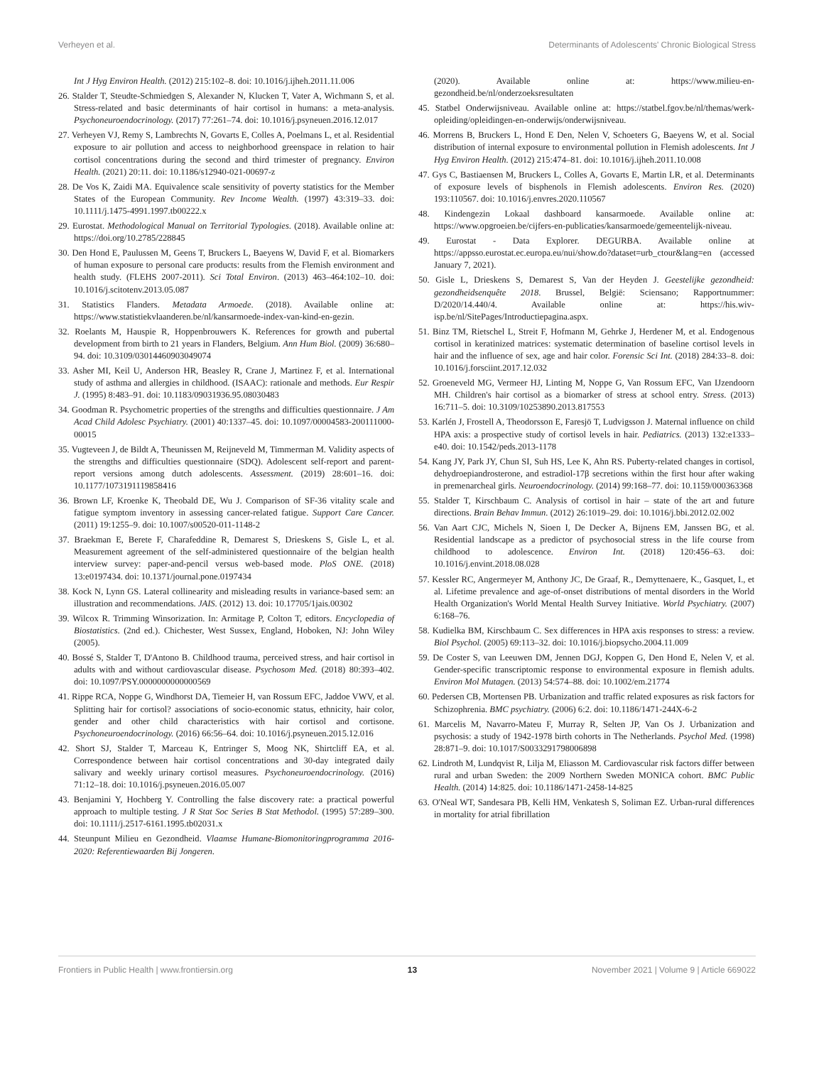Verheyen et al. Determinants of Adolescents' Chronic Biological Stress
Int J Hyg Environ Health. (2012) 215:102–8. doi: 10.1016/j.ijheh.2011.11.006
26. Stalder T, Steudte-Schmiedgen S, Alexander N, Klucken T, Vater A, Wichmann S, et al. Stress-related and basic determinants of hair cortisol in humans: a meta-analysis. Psychoneuroendocrinology. (2017) 77:261–74. doi: 10.1016/j.psyneuen.2016.12.017
27. Verheyen VJ, Remy S, Lambrechts N, Govarts E, Colles A, Poelmans L, et al. Residential exposure to air pollution and access to neighborhood greenspace in relation to hair cortisol concentrations during the second and third trimester of pregnancy. Environ Health. (2021) 20:11. doi: 10.1186/s12940-021-00697-z
28. De Vos K, Zaidi MA. Equivalence scale sensitivity of poverty statistics for the Member States of the European Community. Rev Income Wealth. (1997) 43:319–33. doi: 10.1111/j.1475-4991.1997.tb00222.x
29. Eurostat. Methodological Manual on Territorial Typologies. (2018). Available online at: https://doi.org/10.2785/228845
30. Den Hond E, Paulussen M, Geens T, Bruckers L, Baeyens W, David F, et al. Biomarkers of human exposure to personal care products: results from the Flemish environment and health study. (FLEHS 2007-2011). Sci Total Environ. (2013) 463–464:102–10. doi: 10.1016/j.scitotenv.2013.05.087
31. Statistics Flanders. Metadata Armoede. (2018). Available online at: https://www.statistiekvlaanderen.be/nl/kansarmoede-index-van-kind-en-gezin.
32. Roelants M, Hauspie R, Hoppenbrouwers K. References for growth and pubertal development from birth to 21 years in Flanders, Belgium. Ann Hum Biol. (2009) 36:680–94. doi: 10.3109/03014460903049074
33. Asher MI, Keil U, Anderson HR, Beasley R, Crane J, Martinez F, et al. International study of asthma and allergies in childhood. (ISAAC): rationale and methods. Eur Respir J. (1995) 8:483–91. doi: 10.1183/09031936.95.08030483
34. Goodman R. Psychometric properties of the strengths and difficulties questionnaire. J Am Acad Child Adolesc Psychiatry. (2001) 40:1337–45. doi: 10.1097/00004583-200111000-00015
35. Vugteveen J, de Bildt A, Theunissen M, Reijneveld M, Timmerman M. Validity aspects of the strengths and difficulties questionnaire (SDQ). Adolescent self-report and parent-report versions among dutch adolescents. Assessment. (2019) 28:601–16. doi: 10.1177/1073191119858416
36. Brown LF, Kroenke K, Theobald DE, Wu J. Comparison of SF-36 vitality scale and fatigue symptom inventory in assessing cancer-related fatigue. Support Care Cancer. (2011) 19:1255–9. doi: 10.1007/s00520-011-1148-2
37. Braekman E, Berete F, Charafeddine R, Demarest S, Drieskens S, Gisle L, et al. Measurement agreement of the self-administered questionnaire of the belgian health interview survey: paper-and-pencil versus web-based mode. PloS ONE. (2018) 13:e0197434. doi: 10.1371/journal.pone.0197434
38. Kock N, Lynn GS. Lateral collinearity and misleading results in variance-based sem: an illustration and recommendations. JAIS. (2012) 13. doi: 10.17705/1jais.00302
39. Wilcox R. Trimming Winsorization. In: Armitage P, Colton T, editors. Encyclopedia of Biostatistics. (2nd ed.). Chichester, West Sussex, England, Hoboken, NJ: John Wiley (2005).
40. Bossé S, Stalder T, D'Antono B. Childhood trauma, perceived stress, and hair cortisol in adults with and without cardiovascular disease. Psychosom Med. (2018) 80:393–402. doi: 10.1097/PSY.0000000000000569
41. Rippe RCA, Noppe G, Windhorst DA, Tiemeier H, van Rossum EFC, Jaddoe VWV, et al. Splitting hair for cortisol? associations of socio-economic status, ethnicity, hair color, gender and other child characteristics with hair cortisol and cortisone. Psychoneuroendocrinology. (2016) 66:56–64. doi: 10.1016/j.psyneuen.2015.12.016
42. Short SJ, Stalder T, Marceau K, Entringer S, Moog NK, Shirtcliff EA, et al. Correspondence between hair cortisol concentrations and 30-day integrated daily salivary and weekly urinary cortisol measures. Psychoneuroendocrinology. (2016) 71:12–18. doi: 10.1016/j.psyneuen.2016.05.007
43. Benjamini Y, Hochberg Y. Controlling the false discovery rate: a practical powerful approach to multiple testing. J R Stat Soc Series B Stat Methodol. (1995) 57:289–300. doi: 10.1111/j.2517-6161.1995.tb02031.x
44. Steunpunt Milieu en Gezondheid. Vlaamse Humane-Biomonitoringprogramma 2016-2020: Referentiewaarden Bij Jongeren.
(2020). Available online at: https://www.milieu-en-gezondheid.be/nl/onderzoeksresultaten
45. Statbel Onderwijsniveau. Available online at: https://statbel.fgov.be/nl/themas/werk-opleiding/opleidingen-en-onderwijs/onderwijsniveau.
46. Morrens B, Bruckers L, Hond E Den, Nelen V, Schoeters G, Baeyens W, et al. Social distribution of internal exposure to environmental pollution in Flemish adolescents. Int J Hyg Environ Health. (2012) 215:474–81. doi: 10.1016/j.ijheh.2011.10.008
47. Gys C, Bastiaensen M, Bruckers L, Colles A, Govarts E, Martin LR, et al. Determinants of exposure levels of bisphenols in Flemish adolescents. Environ Res. (2020) 193:110567. doi: 10.1016/j.envres.2020.110567
48. Kindengezin Lokaal dashboard kansarmoede. Available online at: https://www.opgroeien.be/cijfers-en-publicaties/kansarmoede/gemeentelijk-niveau.
49. Eurostat - Data Explorer. DEGURBA. Available online at https://appsso.eurostat.ec.europa.eu/nui/show.do?dataset=urb_ctour&lang=en (accessed January 7, 2021).
50. Gisle L, Drieskens S, Demarest S, Van der Heyden J. Geestelijke gezondheid: gezondheidsenquête 2018. Brussel, België: Sciensano; Rapportnummer: D/2020/14.440/4. Available online at: https://his.wiv-isp.be/nl/SitePages/Introductiepagina.aspx.
51. Binz TM, Rietschel L, Streit F, Hofmann M, Gehrke J, Herdener M, et al. Endogenous cortisol in keratinized matrices: systematic determination of baseline cortisol levels in hair and the influence of sex, age and hair color. Forensic Sci Int. (2018) 284:33–8. doi: 10.1016/j.forsciint.2017.12.032
52. Groeneveld MG, Vermeer HJ, Linting M, Noppe G, Van Rossum EFC, Van IJzendoorn MH. Children's hair cortisol as a biomarker of stress at school entry. Stress. (2013) 16:711–5. doi: 10.3109/10253890.2013.817553
53. Karlén J, Frostell A, Theodorsson E, Faresjö T, Ludvigsson J. Maternal influence on child HPA axis: a prospective study of cortisol levels in hair. Pediatrics. (2013) 132:e1333–e40. doi: 10.1542/peds.2013-1178
54. Kang JY, Park JY, Chun SI, Suh HS, Lee K, Ahn RS. Puberty-related changes in cortisol, dehydroepiandrosterone, and estradiol-17β secretions within the first hour after waking in premenarcheal girls. Neuroendocrinology. (2014) 99:168–77. doi: 10.1159/000363368
55. Stalder T, Kirschbaum C. Analysis of cortisol in hair – state of the art and future directions. Brain Behav Immun. (2012) 26:1019–29. doi: 10.1016/j.bbi.2012.02.002
56. Van Aart CJC, Michels N, Sioen I, De Decker A, Bijnens EM, Janssen BG, et al. Residential landscape as a predictor of psychosocial stress in the life course from childhood to adolescence. Environ Int. (2018) 120:456–63. doi: 10.1016/j.envint.2018.08.028
57. Kessler RC, Angermeyer M, Anthony JC, De Graaf, R., Demyttenaere, K., Gasquet, I., et al. Lifetime prevalence and age-of-onset distributions of mental disorders in the World Health Organization's World Mental Health Survey Initiative. World Psychiatry. (2007) 6:168–76.
58. Kudielka BM, Kirschbaum C. Sex differences in HPA axis responses to stress: a review. Biol Psychol. (2005) 69:113–32. doi: 10.1016/j.biopsycho.2004.11.009
59. De Coster S, van Leeuwen DM, Jennen DGJ, Koppen G, Den Hond E, Nelen V, et al. Gender-specific transcriptomic response to environmental exposure in flemish adults. Environ Mol Mutagen. (2013) 54:574–88. doi: 10.1002/em.21774
60. Pedersen CB, Mortensen PB. Urbanization and traffic related exposures as risk factors for Schizophrenia. BMC psychiatry. (2006) 6:2. doi: 10.1186/1471-244X-6-2
61. Marcelis M, Navarro-Mateu F, Murray R, Selten JP, Van Os J. Urbanization and psychosis: a study of 1942-1978 birth cohorts in The Netherlands. Psychol Med. (1998) 28:871–9. doi: 10.1017/S0033291798006898
62. Lindroth M, Lundqvist R, Lilja M, Eliasson M. Cardiovascular risk factors differ between rural and urban Sweden: the 2009 Northern Sweden MONICA cohort. BMC Public Health. (2014) 14:825. doi: 10.1186/1471-2458-14-825
63. O'Neal WT, Sandesara PB, Kelli HM, Venkatesh S, Soliman EZ. Urban-rural differences in mortality for atrial fibrillation
Frontiers in Public Health | www.frontiersin.org 13 November 2021 | Volume 9 | Article 669022